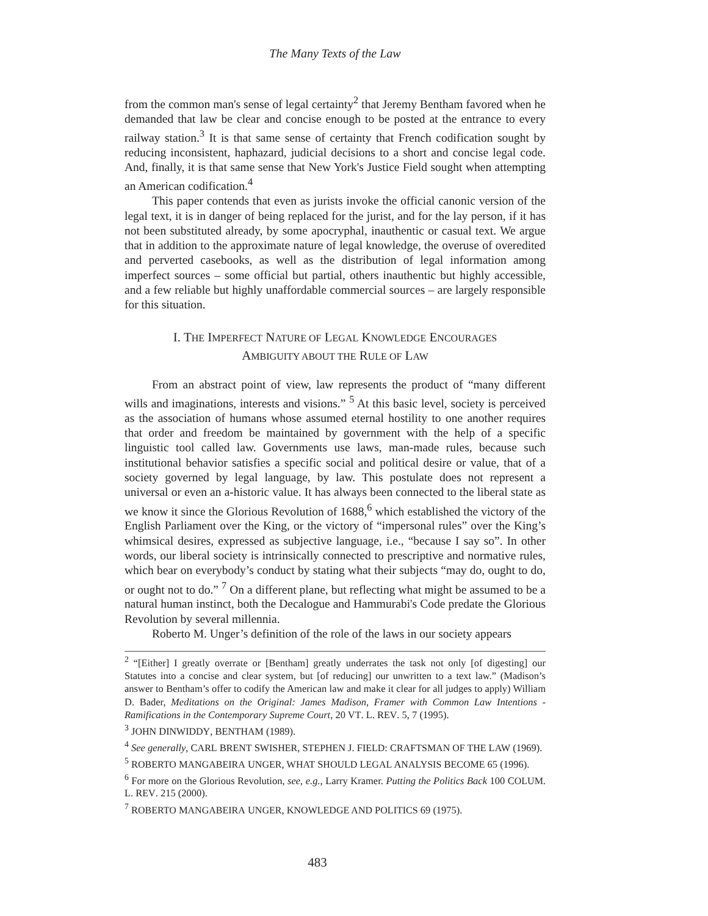The Many Texts of the Law
from the common man's sense of legal certainty<sup>2</sup> that Jeremy Bentham favored when he demanded that law be clear and concise enough to be posted at the entrance to every railway station.<sup>3</sup> It is that same sense of certainty that French codification sought by reducing inconsistent, haphazard, judicial decisions to a short and concise legal code. And, finally, it is that same sense that New York's Justice Field sought when attempting an American codification.<sup>4</sup>
This paper contends that even as jurists invoke the official canonic version of the legal text, it is in danger of being replaced for the jurist, and for the lay person, if it has not been substituted already, by some apocryphal, inauthentic or casual text. We argue that in addition to the approximate nature of legal knowledge, the overuse of overedited and perverted casebooks, as well as the distribution of legal information among imperfect sources – some official but partial, others inauthentic but highly accessible, and a few reliable but highly unaffordable commercial sources – are largely responsible for this situation.
I. THE IMPERFECT NATURE OF LEGAL KNOWLEDGE ENCOURAGES
AMBIGUITY ABOUT THE RULE OF LAW
From an abstract point of view, law represents the product of “many different wills and imaginations, interests and visions.” <sup>5</sup> At this basic level, society is perceived as the association of humans whose assumed eternal hostility to one another requires that order and freedom be maintained by government with the help of a specific linguistic tool called law. Governments use laws, man-made rules, because such institutional behavior satisfies a specific social and political desire or value, that of a society governed by legal language, by law. This postulate does not represent a universal or even an a-historic value. It has always been connected to the liberal state as we know it since the Glorious Revolution of 1688,<sup>6</sup> which established the victory of the English Parliament over the King, or the victory of “impersonal rules” over the King’s whimsical desires, expressed as subjective language, i.e., “because I say so”. In other words, our liberal society is intrinsically connected to prescriptive and normative rules, which bear on everybody’s conduct by stating what their subjects “may do, ought to do, or ought not to do.” <sup>7</sup> On a different plane, but reflecting what might be assumed to be a natural human instinct, both the Decalogue and Hammurabi's Code predate the Glorious Revolution by several millennia.
Roberto M. Unger’s definition of the role of the laws in our society appears
<sup>2</sup> “[Either] I greatly overrate or [Bentham] greatly underrates the task not only [of digesting] our Statutes into a concise and clear system, but [of reducing] our unwritten to a text law.” (Madison’s answer to Bentham’s offer to codify the American law and make it clear for all judges to apply) William D. Bader, Meditations on the Original: James Madison, Framer with Common Law Intentions - Ramifications in the Contemporary Supreme Court, 20 VT. L. REV. 5, 7 (1995).
<sup>3</sup> JOHN DINWIDDY, BENTHAM (1989).
<sup>4</sup> See generally, CARL BRENT SWISHER, STEPHEN J. FIELD: CRAFTSMAN OF THE LAW (1969).
<sup>5</sup> ROBERTO MANGABEIRA UNGER, WHAT SHOULD LEGAL ANALYSIS BECOME 65 (1996).
<sup>6</sup> For more on the Glorious Revolution, see, e.g., Larry Kramer. Putting the Politics Back 100 COLUM. L. REV. 215 (2000).
<sup>7</sup> ROBERTO MANGABEIRA UNGER, KNOWLEDGE AND POLITICS 69 (1975).
483